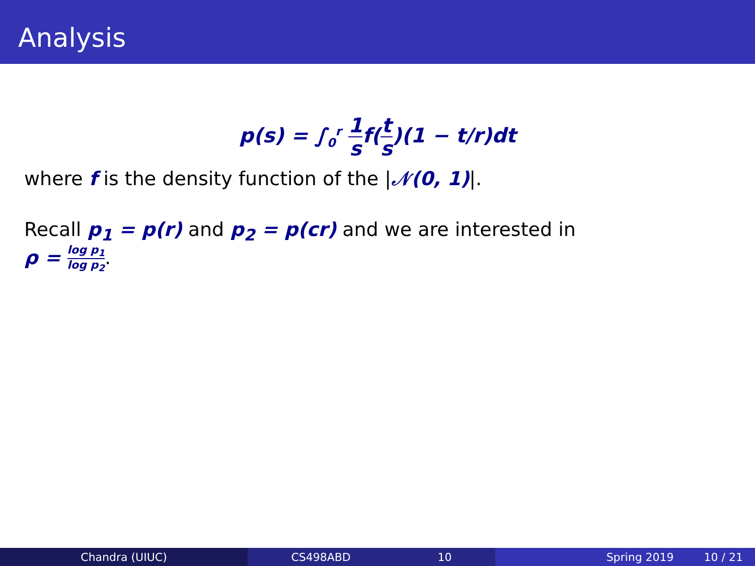Analysis
p(s) = ∫<sub>0</sub><sup>r</sup> 1 sf(t s)(1 − t/r)dt
where f is the density function of the |𝒩(0, 1)|.
Recall p<sub>1</sub> = p(r) and p<sub>2</sub> = p(cr) and we are interested in
ρ = log p<sub>1</sub> log p<sub>2</sub>.
Chandra (UIUC) CS498ABD 10 Spring 2019 10 / 21